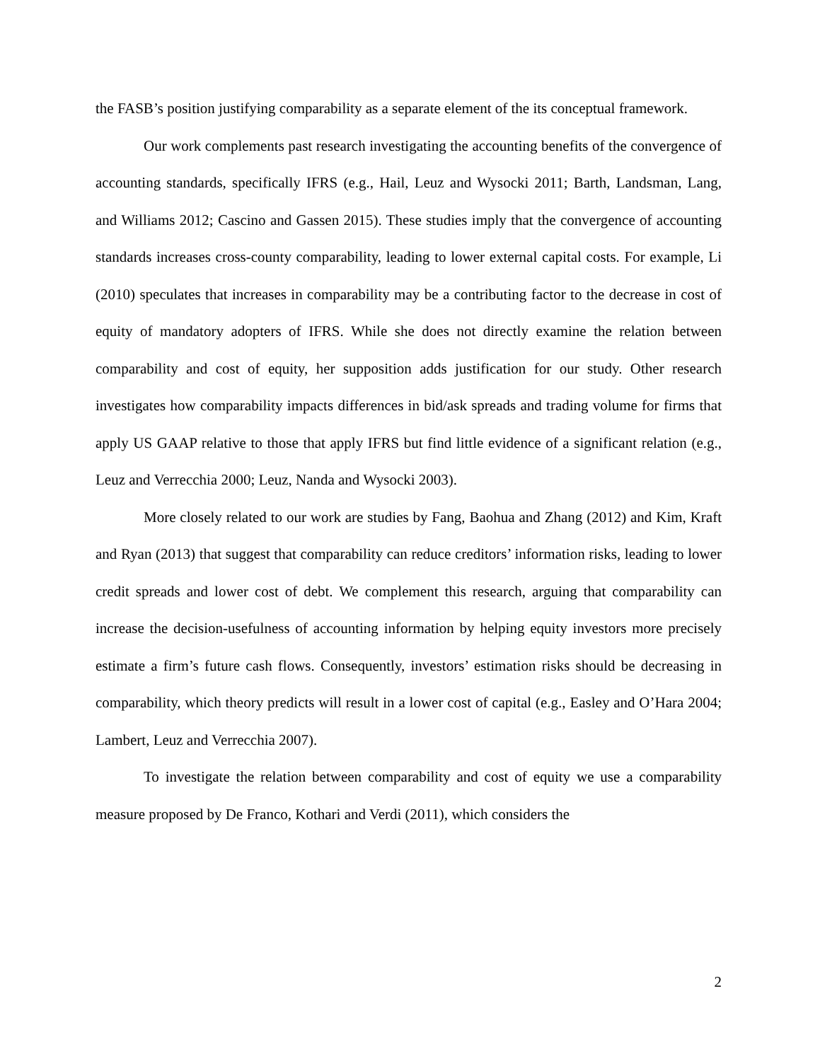the FASB’s position justifying comparability as a separate element of the its conceptual framework.
Our work complements past research investigating the accounting benefits of the convergence of accounting standards, specifically IFRS (e.g., Hail, Leuz and Wysocki 2011; Barth, Landsman, Lang, and Williams 2012; Cascino and Gassen 2015). These studies imply that the convergence of accounting standards increases cross-county comparability, leading to lower external capital costs. For example, Li (2010) speculates that increases in comparability may be a contributing factor to the decrease in cost of equity of mandatory adopters of IFRS. While she does not directly examine the relation between comparability and cost of equity, her supposition adds justification for our study. Other research investigates how comparability impacts differences in bid/ask spreads and trading volume for firms that apply US GAAP relative to those that apply IFRS but find little evidence of a significant relation (e.g., Leuz and Verrecchia 2000; Leuz, Nanda and Wysocki 2003).
More closely related to our work are studies by Fang, Baohua and Zhang (2012) and Kim, Kraft and Ryan (2013) that suggest that comparability can reduce creditors’ information risks, leading to lower credit spreads and lower cost of debt. We complement this research, arguing that comparability can increase the decision-usefulness of accounting information by helping equity investors more precisely estimate a firm’s future cash flows. Consequently, investors’ estimation risks should be decreasing in comparability, which theory predicts will result in a lower cost of capital (e.g., Easley and O’Hara 2004; Lambert, Leuz and Verrecchia 2007).
To investigate the relation between comparability and cost of equity we use a comparability measure proposed by De Franco, Kothari and Verdi (2011), which considers the
2